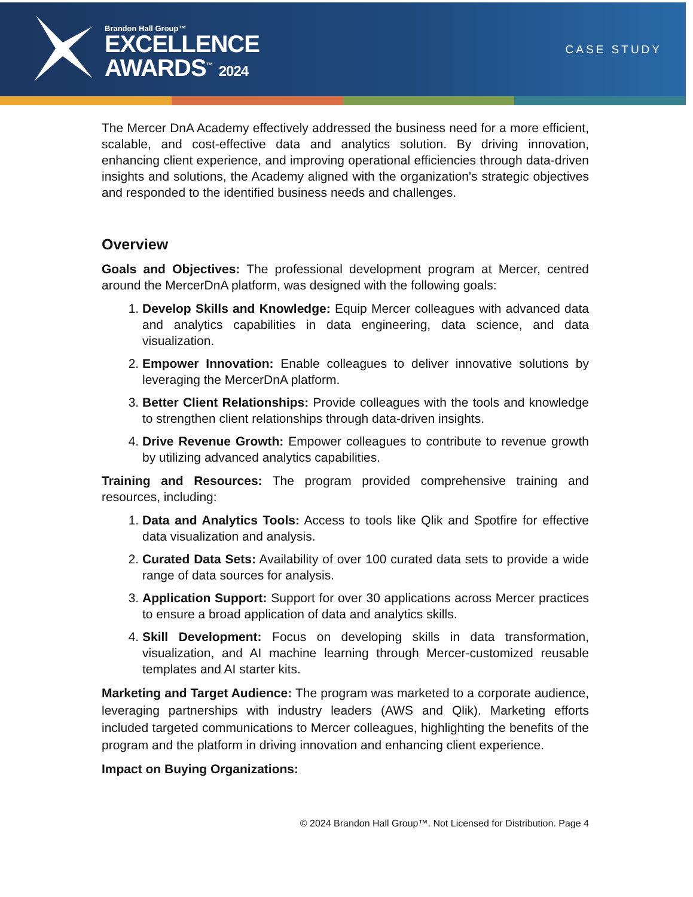Brandon Hall Group™
EXCELLENCE
AWARDS<sup>™</sup> 2024
CASE STUDY
The Mercer DnA Academy effectively addressed the business need for a more efficient, scalable, and cost-effective data and analytics solution. By driving innovation, enhancing client experience, and improving operational efficiencies through data-driven insights and solutions, the Academy aligned with the organization's strategic objectives and responded to the identified business needs and challenges.
Overview
Goals and Objectives: The professional development program at Mercer, centred around the MercerDnA platform, was designed with the following goals:
1. Develop Skills and Knowledge: Equip Mercer colleagues with advanced data and analytics capabilities in data engineering, data science, and data visualization.
2. Empower Innovation: Enable colleagues to deliver innovative solutions by leveraging the MercerDnA platform.
3. Better Client Relationships: Provide colleagues with the tools and knowledge to strengthen client relationships through data-driven insights.
4. Drive Revenue Growth: Empower colleagues to contribute to revenue growth by utilizing advanced analytics capabilities.
Training and Resources: The program provided comprehensive training and resources, including:
1. Data and Analytics Tools: Access to tools like Qlik and Spotfire for effective data visualization and analysis.
2. Curated Data Sets: Availability of over 100 curated data sets to provide a wide range of data sources for analysis.
3. Application Support: Support for over 30 applications across Mercer practices to ensure a broad application of data and analytics skills.
4. Skill Development: Focus on developing skills in data transformation, visualization, and AI machine learning through Mercer-customized reusable templates and AI starter kits.
Marketing and Target Audience: The program was marketed to a corporate audience, leveraging partnerships with industry leaders (AWS and Qlik). Marketing efforts included targeted communications to Mercer colleagues, highlighting the benefits of the program and the platform in driving innovation and enhancing client experience.
Impact on Buying Organizations:
© 2024 Brandon Hall Group™. Not Licensed for Distribution. Page 4